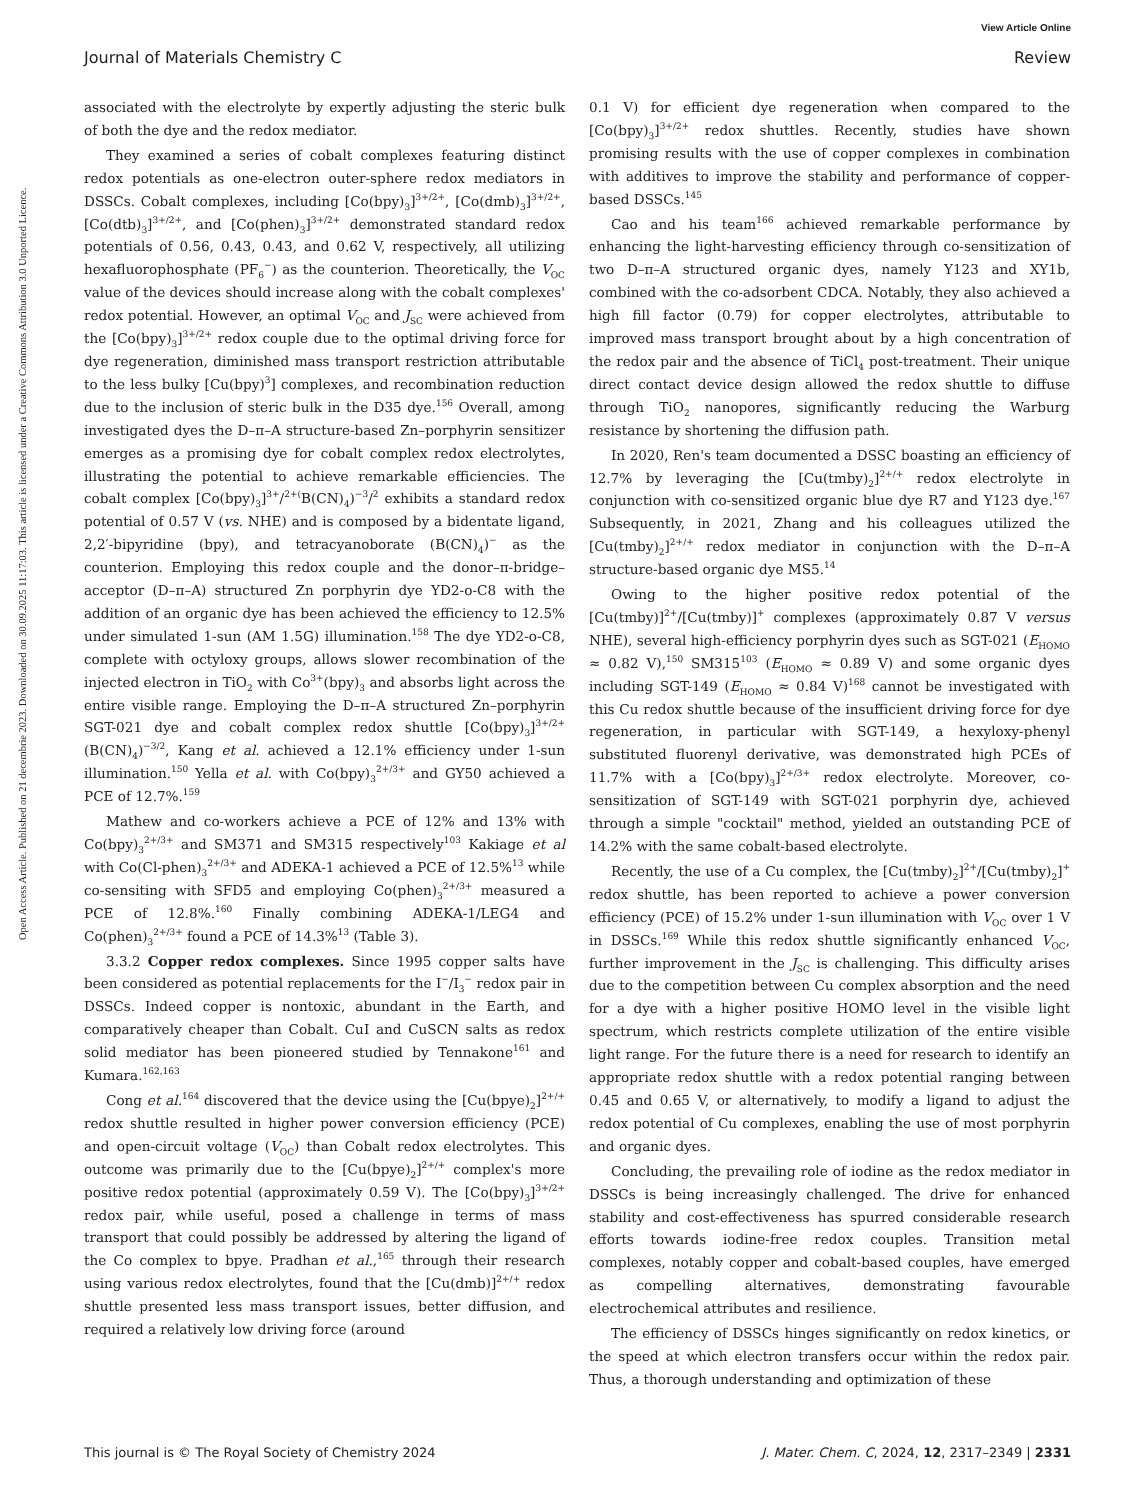View Article Online
Journal of Materials Chemistry C Review
Open Access Article. Published on 21 decembrie 2023. Downloaded on 30.09.2025 11:17:03. This article is licensed under a Creative Commons Attribution 3.0 Unported Licence.
associated with the electrolyte by expertly adjusting the steric bulk of both the dye and the redox mediator.
They examined a series of cobalt complexes featuring distinct redox potentials as one-electron outer-sphere redox mediators in DSSCs. Cobalt complexes, including [Co(bpy)<sub>3</sub>]<sup>3+/2+</sup>, [Co(dmb)<sub>3</sub>]<sup>3+/2+</sup>, [Co(dtb)<sub>3</sub>]<sup>3+/2+</sup>, and [Co(phen)<sub>3</sub>]<sup>3+/2+</sup> demonstrated standard redox potentials of 0.56, 0.43, 0.43, and 0.62 V, respectively, all utilizing hexafluorophosphate (PF<sub>6</sub><sup>−</sup>) as the counterion. Theoretically, the V<sub>OC</sub> value of the devices should increase along with the cobalt complexes' redox potential. However, an optimal V<sub>OC</sub> and J<sub>SC</sub> were achieved from the [Co(bpy)<sub>3</sub>]<sup>3+/2+</sup> redox couple due to the optimal driving force for dye regeneration, diminished mass transport restriction attributable to the less bulky [Cu(bpy)<sup>3</sup>] complexes, and recombination reduction due to the inclusion of steric bulk in the D35 dye.<sup>156</sup> Overall, among investigated dyes the D–π–A structure-based Zn–porphyrin sensitizer emerges as a promising dye for cobalt complex redox electrolytes, illustrating the potential to achieve remarkable efficiencies. The cobalt complex [Co(bpy)<sub>3</sub>]<sup>3+</sup>/<sup>2+(</sup>B(CN)<sub>4</sub>)<sup>−3</sup>/<sup>2</sup> exhibits a standard redox potential of 0.57 V (vs. NHE) and is composed by a bidentate ligand, 2,2′-bipyridine (bpy), and tetracyanoborate (B(CN)<sub>4</sub>)<sup>−</sup> as the counterion. Employing this redox couple and the donor–π-bridge–acceptor (D–π–A) structured Zn porphyrin dye YD2-o-C8 with the addition of an organic dye has been achieved the efficiency to 12.5% under simulated 1-sun (AM 1.5G) illumination.<sup>158</sup> The dye YD2-o-C8, complete with octyloxy groups, allows slower recombination of the injected electron in TiO<sub>2</sub> with Co<sup>3+</sup>(bpy)<sub>3</sub> and absorbs light across the entire visible range. Employing the D–π–A structured Zn–porphyrin SGT-021 dye and cobalt complex redox shuttle [Co(bpy)<sub>3</sub>]<sup>3+/2+</sup>(B(CN)<sub>4</sub>)<sup>−3/2</sup>, Kang et al. achieved a 12.1% efficiency under 1-sun illumination.<sup>150</sup> Yella et al. with Co(bpy)<sub>3</sub><sup>2+/3+</sup> and GY50 achieved a PCE of 12.7%.<sup>159</sup>
Mathew and co-workers achieve a PCE of 12% and 13% with Co(bpy)<sub>3</sub><sup>2+/3+</sup> and SM371 and SM315 respectively<sup>103</sup> Kakiage et al with Co(Cl-phen)<sub>3</sub><sup>2+/3+</sup> and ADEKA-1 achieved a PCE of 12.5%<sup>13</sup> while co-sensiting with SFD5 and employing Co(phen)<sub>3</sub><sup>2+/3+</sup> measured a PCE of 12.8%.<sup>160</sup> Finally combining ADEKA-1/LEG4 and Co(phen)<sub>3</sub><sup>2+/3+</sup> found a PCE of 14.3%<sup>13</sup> (Table 3).
3.3.2 Copper redox complexes. Since 1995 copper salts have been considered as potential replacements for the I<sup>−</sup>/I<sub>3</sub><sup>−</sup> redox pair in DSSCs. Indeed copper is nontoxic, abundant in the Earth, and comparatively cheaper than Cobalt. CuI and CuSCN salts as redox solid mediator has been pioneered studied by Tennakone<sup>161</sup> and Kumara.<sup>162,163</sup>
Cong et al.<sup>164</sup> discovered that the device using the [Cu(bpye)<sub>2</sub>]<sup>2+/+</sup> redox shuttle resulted in higher power conversion efficiency (PCE) and open-circuit voltage (V<sub>OC</sub>) than Cobalt redox electrolytes. This outcome was primarily due to the [Cu(bpye)<sub>2</sub>]<sup>2+/+</sup> complex's more positive redox potential (approximately 0.59 V). The [Co(bpy)<sub>3</sub>]<sup>3+/2+</sup> redox pair, while useful, posed a challenge in terms of mass transport that could possibly be addressed by altering the ligand of the Co complex to bpye. Pradhan et al.,<sup>165</sup> through their research using various redox electrolytes, found that the [Cu(dmb)]<sup>2+/+</sup> redox shuttle presented less mass transport issues, better diffusion, and required a relatively low driving force (around
0.1 V) for efficient dye regeneration when compared to the [Co(bpy)<sub>3</sub>]<sup>3+/2+</sup> redox shuttles. Recently, studies have shown promising results with the use of copper complexes in combination with additives to improve the stability and performance of copper-based DSSCs.<sup>145</sup>
Cao and his team<sup>166</sup> achieved remarkable performance by enhancing the light-harvesting efficiency through co-sensitization of two D–π–A structured organic dyes, namely Y123 and XY1b, combined with the co-adsorbent CDCA. Notably, they also achieved a high fill factor (0.79) for copper electrolytes, attributable to improved mass transport brought about by a high concentration of the redox pair and the absence of TiCl<sub>4</sub> post-treatment. Their unique direct contact device design allowed the redox shuttle to diffuse through TiO<sub>2</sub> nanopores, significantly reducing the Warburg resistance by shortening the diffusion path.
In 2020, Ren's team documented a DSSC boasting an efficiency of 12.7% by leveraging the [Cu(tmby)<sub>2</sub>]<sup>2+/+</sup> redox electrolyte in conjunction with co-sensitized organic blue dye R7 and Y123 dye.<sup>167</sup> Subsequently, in 2021, Zhang and his colleagues utilized the [Cu(tmby)<sub>2</sub>]<sup>2+/+</sup> redox mediator in conjunction with the D–π–A structure-based organic dye MS5.<sup>14</sup>
Owing to the higher positive redox potential of the [Cu(tmby)]<sup>2+</sup>/[Cu(tmby)]<sup>+</sup> complexes (approximately 0.87 V versus NHE), several high-efficiency porphyrin dyes such as SGT-021 (E<sub>HOMO</sub> ≈ 0.82 V),<sup>150</sup> SM315<sup>103</sup> (E<sub>HOMO</sub> ≈ 0.89 V) and some organic dyes including SGT-149 (E<sub>HOMO</sub> ≈ 0.84 V)<sup>168</sup> cannot be investigated with this Cu redox shuttle because of the insufficient driving force for dye regeneration, in particular with SGT-149, a hexyloxy-phenyl substituted fluorenyl derivative, was demonstrated high PCEs of 11.7% with a [Co(bpy)<sub>3</sub>]<sup>2+/3+</sup> redox electrolyte. Moreover, co-sensitization of SGT-149 with SGT-021 porphyrin dye, achieved through a simple "cocktail" method, yielded an outstanding PCE of 14.2% with the same cobalt-based electrolyte.
Recently, the use of a Cu complex, the [Cu(tmby)<sub>2</sub>]<sup>2+</sup>/[Cu(tmby)<sub>2</sub>]<sup>+</sup> redox shuttle, has been reported to achieve a power conversion efficiency (PCE) of 15.2% under 1-sun illumination with V<sub>OC</sub> over 1 V in DSSCs.<sup>169</sup> While this redox shuttle significantly enhanced V<sub>OC</sub>, further improvement in the J<sub>SC</sub> is challenging. This difficulty arises due to the competition between Cu complex absorption and the need for a dye with a higher positive HOMO level in the visible light spectrum, which restricts complete utilization of the entire visible light range. For the future there is a need for research to identify an appropriate redox shuttle with a redox potential ranging between 0.45 and 0.65 V, or alternatively, to modify a ligand to adjust the redox potential of Cu complexes, enabling the use of most porphyrin and organic dyes.
Concluding, the prevailing role of iodine as the redox mediator in DSSCs is being increasingly challenged. The drive for enhanced stability and cost-effectiveness has spurred considerable research efforts towards iodine-free redox couples. Transition metal complexes, notably copper and cobalt-based couples, have emerged as compelling alternatives, demonstrating favourable electrochemical attributes and resilience.
The efficiency of DSSCs hinges significantly on redox kinetics, or the speed at which electron transfers occur within the redox pair. Thus, a thorough understanding and optimization of these
This journal is © The Royal Society of Chemistry 2024 J. Mater. Chem. C, 2024, 12, 2317–2349 | 2331